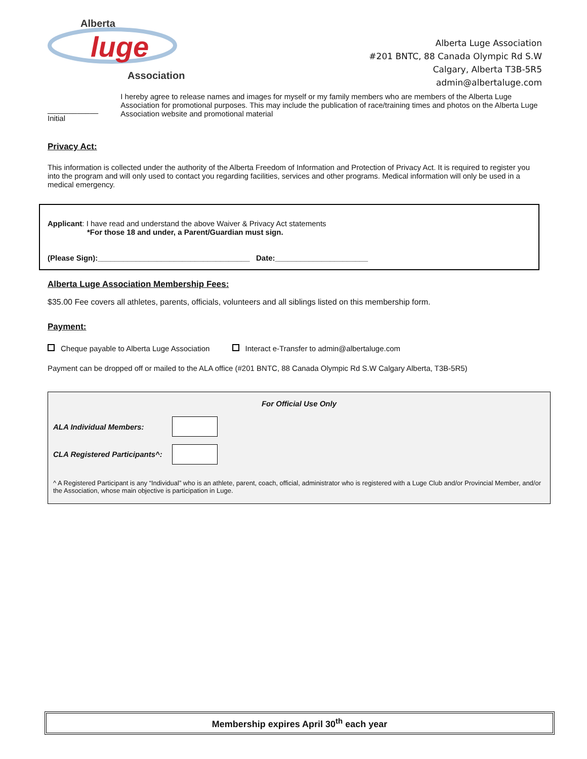Alberta
luge
Association
Alberta Luge Association
#201 BNTC, 88 Canada Olympic Rd S.W
Calgary, Alberta T3B-5R5
admin@albertaluge.com
____________
Initial
I hereby agree to release names and images for myself or my family members who are members of the Alberta Luge Association for promotional purposes. This may include the publication of race/training times and photos on the Alberta Luge Association website and promotional material
Privacy Act:
This information is collected under the authority of the Alberta Freedom of Information and Protection of Privacy Act. It is required to register you into the program and will only used to contact you regarding facilities, services and other programs. Medical information will only be used in a medical emergency.
Applicant: I have read and understand the above Waiver & Privacy Act statements
*For those 18 and under, a Parent/Guardian must sign.
(Please Sign):____________________________________ Date:______________________
Alberta Luge Association Membership Fees:
$35.00 Fee covers all athletes, parents, officials, volunteers and all siblings listed on this membership form.
Payment:
Cheque payable to Alberta Luge Association Interact e-Transfer to admin@albertaluge.com
Payment can be dropped off or mailed to the ALA office (#201 BNTC, 88 Canada Olympic Rd S.W Calgary Alberta, T3B-5R5)
For Official Use Only
| ALA Individual Members: | |
| CLA Registered Participants^: | |
^ A Registered Participant is any “Individual” who is an athlete, parent, coach, official, administrator who is registered with a Luge Club and/or Provincial Member, and/or the Association, whose main objective is participation in Luge.
Membership expires April 30<sup>th</sup> each year